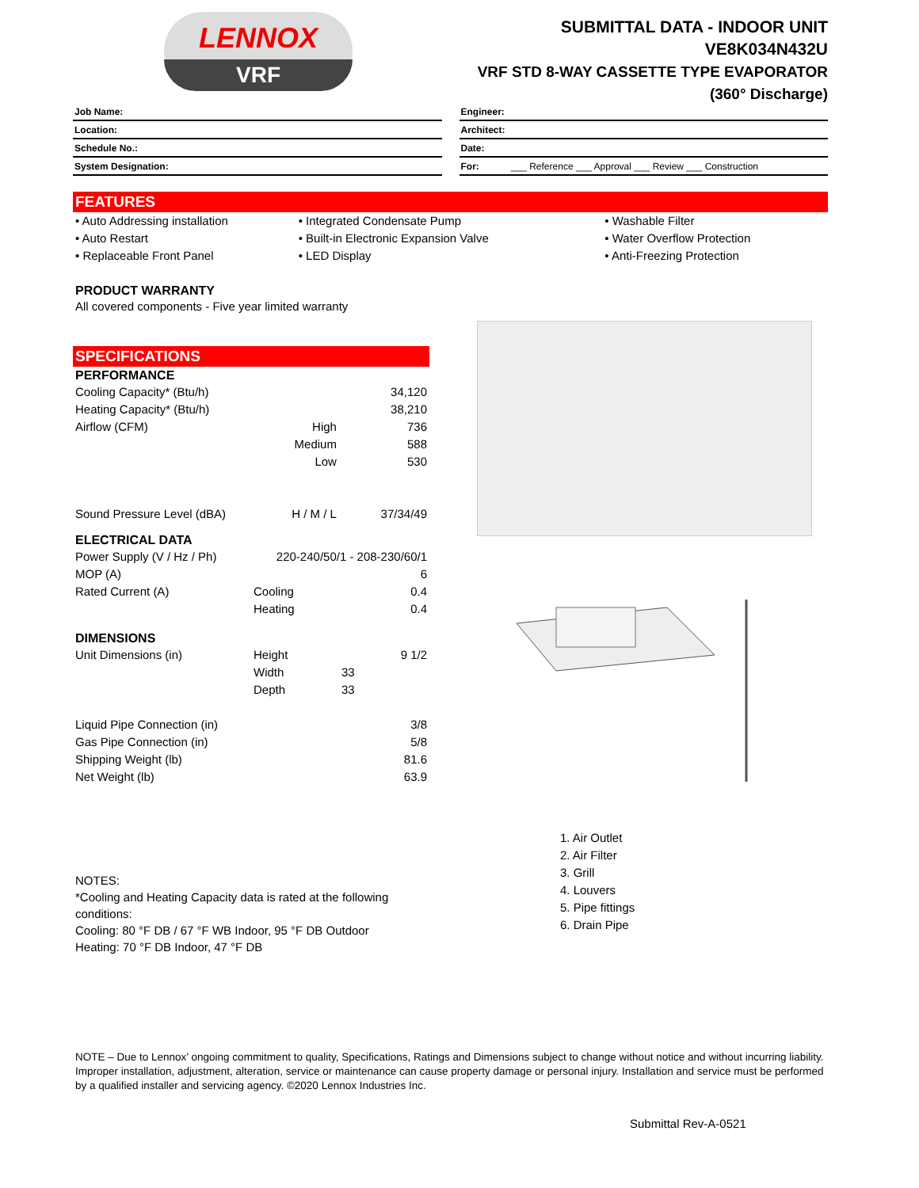LENNOX
VRF
SUBMITTAL DATA - INDOOR UNIT
VE8K034N432U
VRF STD 8-WAY CASSETTE TYPE EVAPORATOR
(360° Discharge)
Job Name:
Location:
Schedule No.:
System Designation:
Engineer:
Architect:
Date:
For: ___ Reference ___ Approval ___ Review ___ Construction
FEATURES
• Auto Addressing installation
• Auto Restart
• Replaceable Front Panel
• Integrated Condensate Pump
• Built-in Electronic Expansion Valve
• LED Display
• Washable Filter
• Water Overflow Protection
• Anti-Freezing Protection
PRODUCT WARRANTY
All covered components - Five year limited warranty
SPECIFICATIONS
| PERFORMANCE | | |
| --- | --- | --- |
| Cooling Capacity* (Btu/h) | | 34,120 |
| Heating Capacity* (Btu/h) | | 38,210 |
| Airflow (CFM) | High | 736 |
| | Medium | 588 |
| | Low | 530 |
| Sound Pressure Level (dBA) | H / M / L | 37/34/49 |
| ELECTRICAL DATA | | |
| Power Supply (V / Hz / Ph) | 220-240/50/1 - 208-230/60/1 | |
| MOP (A) | | 6 |
| Rated Current (A) | Cooling | 0.4 |
| | Heating | 0.4 |
| DIMENSIONS | | |
| Unit Dimensions (in) | Height | 9 1/2 |
| | Width | 33 |
| | Depth | 33 |
| Liquid Pipe Connection (in) | | 3/8 |
| Gas Pipe Connection (in) | | 5/8 |
| Shipping Weight (lb) | | 81.6 |
| Net Weight (lb) | | 63.9 |
NOTES:
*Cooling and Heating Capacity data is rated at the following conditions:
Cooling: 80 °F DB / 67 °F WB Indoor, 95 °F DB Outdoor
Heating: 70 °F DB Indoor, 47 °F DB
1. Air Outlet
2. Air Filter
3. Grill
4. Louvers
5. Pipe fittings
6. Drain Pipe
NOTE – Due to Lennox’ ongoing commitment to quality, Specifications, Ratings and Dimensions subject to change without notice and without incurring liability. Improper installation, adjustment, alteration, service or maintenance can cause property damage or personal injury. Installation and service must be performed by a qualified installer and servicing agency. ©2020 Lennox Industries Inc.
Submittal Rev-A-0521